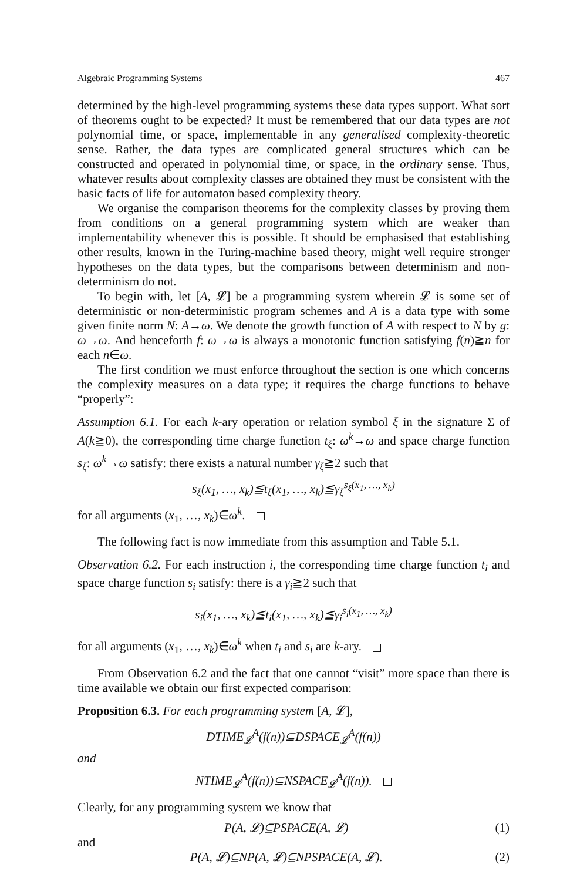Algebraic Programming Systems 467
determined by the high-level programming systems these data types support. What sort of theorems ought to be expected? It must be remembered that our data types are not polynomial time, or space, implementable in any generalised complexity-theoretic sense. Rather, the data types are complicated general structures which can be constructed and operated in polynomial time, or space, in the ordinary sense. Thus, whatever results about complexity classes are obtained they must be consistent with the basic facts of life for automaton based complexity theory.
We organise the comparison theorems for the complexity classes by proving them from conditions on a general programming system which are weaker than implementability whenever this is possible. It should be emphasised that establishing other results, known in the Turing-machine based theory, might well require stronger hypotheses on the data types, but the comparisons between determinism and non-determinism do not.
To begin with, let [A, 𝓛] be a programming system wherein 𝓛 is some set of deterministic or non-deterministic program schemes and A is a data type with some given finite norm N: A→ω. We denote the growth function of A with respect to N by g: ω→ω. And henceforth f: ω→ω is always a monotonic function satisfying f(n)≧n for each n∈ω.
The first condition we must enforce throughout the section is one which concerns the complexity measures on a data type; it requires the charge functions to behave “properly”:
Assumption 6.1. For each k-ary operation or relation symbol ξ in the signature Σ of A(k≧0), the corresponding time charge function t<sub>ξ</sub>: ω<sup>k</sup>→ω and space charge function s<sub>ξ</sub>: ω<sup>k</sup>→ω satisfy: there exists a natural number γ<sub>ξ</sub>≧2 such that
s<sub>ξ</sub>(x<sub>1</sub>, …, x<sub>k</sub>)≦t<sub>ξ</sub>(x<sub>1</sub>, …, x<sub>k</sub>)≦γ<sub>ξ</sub><sup>s<sub>ξ</sub>(x<sub>1</sub>, …, x<sub>k</sub>)</sup>
for all arguments (x<sub>1</sub>, …, x<sub>k</sub>)∈ω<sup>k</sup>.
The following fact is now immediate from this assumption and Table 5.1.
Observation 6.2. For each instruction i, the corresponding time charge function t<sub>i</sub> and space charge function s<sub>i</sub> satisfy: there is a γ<sub>i</sub>≧2 such that
s<sub>i</sub>(x<sub>1</sub>, …, x<sub>k</sub>)≦t<sub>i</sub>(x<sub>1</sub>, …, x<sub>k</sub>)≦γ<sub>i</sub><sup>s<sub>i</sub>(x<sub>1</sub>, …, x<sub>k</sub>)</sup>
for all arguments (x<sub>1</sub>, …, x<sub>k</sub>)∈ω<sup>k</sup> when t<sub>i</sub> and s<sub>i</sub> are k-ary.
From Observation 6.2 and the fact that one cannot “visit” more space than there is time available we obtain our first expected comparison:
Proposition 6.3. For each programming system [A, 𝓛],
DTIME<sub>𝓛</sub><sup>A</sup>(f(n))⊆DSPACE<sub>𝓛</sub><sup>A</sup>(f(n))
and
NTIME<sub>𝓛</sub><sup>A</sup>(f(n))⊆NSPACE<sub>𝓛</sub><sup>A</sup>(f(n)).
Clearly, for any programming system we know that
P(A, 𝓛)⊆PSPACE(A, 𝓛) (1)
and
P(A, 𝓛)⊆NP(A, 𝓛)⊆NPSPACE(A, 𝓛). (2)